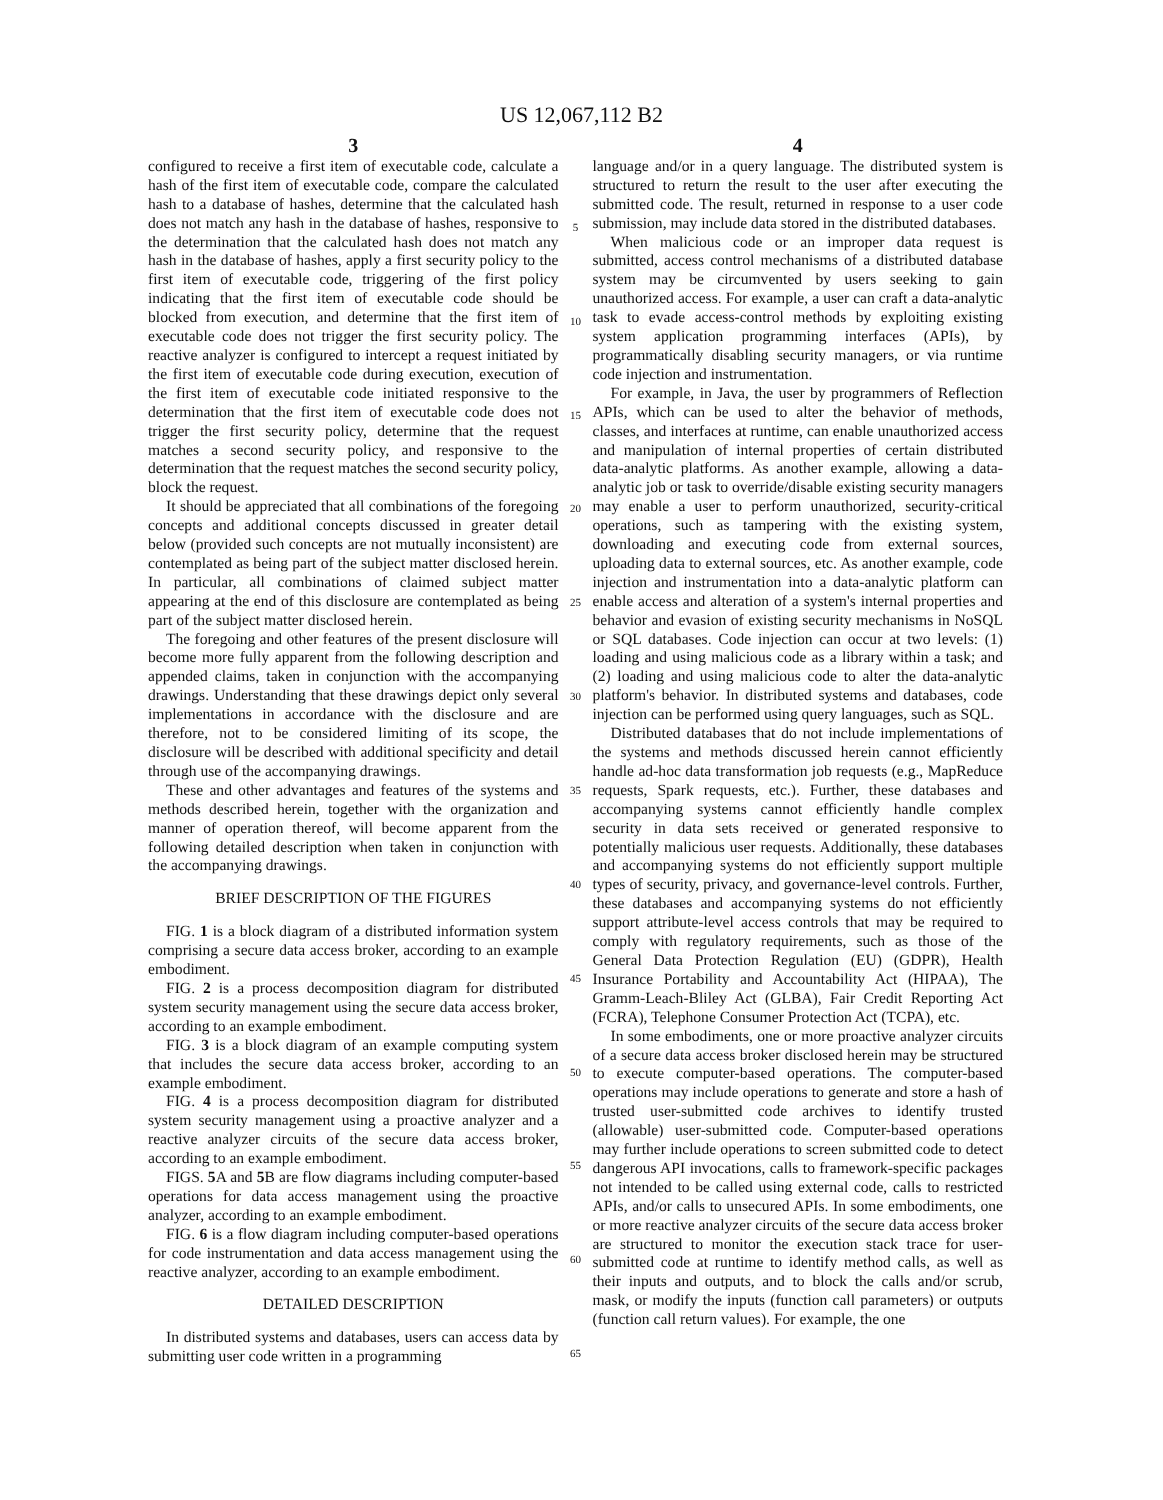US 12,067,112 B2
3
configured to receive a first item of executable code, calculate a hash of the first item of executable code, compare the calculated hash to a database of hashes, determine that the calculated hash does not match any hash in the database of hashes, responsive to the determination that the calculated hash does not match any hash in the database of hashes, apply a first security policy to the first item of executable code, triggering of the first policy indicating that the first item of executable code should be blocked from execution, and determine that the first item of executable code does not trigger the first security policy. The reactive analyzer is configured to intercept a request initiated by the first item of executable code during execution, execution of the first item of executable code initiated responsive to the determination that the first item of executable code does not trigger the first security policy, determine that the request matches a second security policy, and responsive to the determination that the request matches the second security policy, block the request.
It should be appreciated that all combinations of the foregoing concepts and additional concepts discussed in greater detail below (provided such concepts are not mutually inconsistent) are contemplated as being part of the subject matter disclosed herein. In particular, all combinations of claimed subject matter appearing at the end of this disclosure are contemplated as being part of the subject matter disclosed herein.
The foregoing and other features of the present disclosure will become more fully apparent from the following description and appended claims, taken in conjunction with the accompanying drawings. Understanding that these drawings depict only several implementations in accordance with the disclosure and are therefore, not to be considered limiting of its scope, the disclosure will be described with additional specificity and detail through use of the accompanying drawings.
These and other advantages and features of the systems and methods described herein, together with the organization and manner of operation thereof, will become apparent from the following detailed description when taken in conjunction with the accompanying drawings.
BRIEF DESCRIPTION OF THE FIGURES
FIG. 1 is a block diagram of a distributed information system comprising a secure data access broker, according to an example embodiment.
FIG. 2 is a process decomposition diagram for distributed system security management using the secure data access broker, according to an example embodiment.
FIG. 3 is a block diagram of an example computing system that includes the secure data access broker, according to an example embodiment.
FIG. 4 is a process decomposition diagram for distributed system security management using a proactive analyzer and a reactive analyzer circuits of the secure data access broker, according to an example embodiment.
FIGS. 5 A and 5 B are flow diagrams including computer-based operations for data access management using the proactive analyzer, according to an example embodiment.
FIG. 6 is a flow diagram including computer-based operations for code instrumentation and data access management using the reactive analyzer, according to an example embodiment.
DETAILED DESCRIPTION
In distributed systems and databases, users can access data by submitting user code written in a programming
5
10
15
20
25
30
35
40
45
50
55
60
65
4
language and/or in a query language. The distributed system is structured to return the result to the user after executing the submitted code. The result, returned in response to a user code submission, may include data stored in the distributed databases.
When malicious code or an improper data request is submitted, access control mechanisms of a distributed database system may be circumvented by users seeking to gain unauthorized access. For example, a user can craft a data-analytic task to evade access-control methods by exploiting existing system application programming interfaces (APIs), by programmatically disabling security managers, or via runtime code injection and instrumentation.
For example, in Java, the user by programmers of Reflection APIs, which can be used to alter the behavior of methods, classes, and interfaces at runtime, can enable unauthorized access and manipulation of internal properties of certain distributed data-analytic platforms. As another example, allowing a data-analytic job or task to override/disable existing security managers may enable a user to perform unauthorized, security-critical operations, such as tampering with the existing system, downloading and executing code from external sources, uploading data to external sources, etc. As another example, code injection and instrumentation into a data-analytic platform can enable access and alteration of a system's internal properties and behavior and evasion of existing security mechanisms in NoSQL or SQL databases. Code injection can occur at two levels: (1) loading and using malicious code as a library within a task; and (2) loading and using malicious code to alter the data-analytic platform's behavior. In distributed systems and databases, code injection can be performed using query languages, such as SQL.
Distributed databases that do not include implementations of the systems and methods discussed herein cannot efficiently handle ad-hoc data transformation job requests (e.g., MapReduce requests, Spark requests, etc.). Further, these databases and accompanying systems cannot efficiently handle complex security in data sets received or generated responsive to potentially malicious user requests. Additionally, these databases and accompanying systems do not efficiently support multiple types of security, privacy, and governance-level controls. Further, these databases and accompanying systems do not efficiently support attribute-level access controls that may be required to comply with regulatory requirements, such as those of the General Data Protection Regulation (EU) (GDPR), Health Insurance Portability and Accountability Act (HIPAA), The Gramm-Leach-Bliley Act (GLBA), Fair Credit Reporting Act (FCRA), Telephone Consumer Protection Act (TCPA), etc.
In some embodiments, one or more proactive analyzer circuits of a secure data access broker disclosed herein may be structured to execute computer-based operations. The computer-based operations may include operations to generate and store a hash of trusted user-submitted code archives to identify trusted (allowable) user-submitted code. Computer-based operations may further include operations to screen submitted code to detect dangerous API invocations, calls to framework-specific packages not intended to be called using external code, calls to restricted APIs, and/or calls to unsecured APIs. In some embodiments, one or more reactive analyzer circuits of the secure data access broker are structured to monitor the execution stack trace for user-submitted code at runtime to identify method calls, as well as their inputs and outputs, and to block the calls and/or scrub, mask, or modify the inputs (function call parameters) or outputs (function call return values). For example, the one